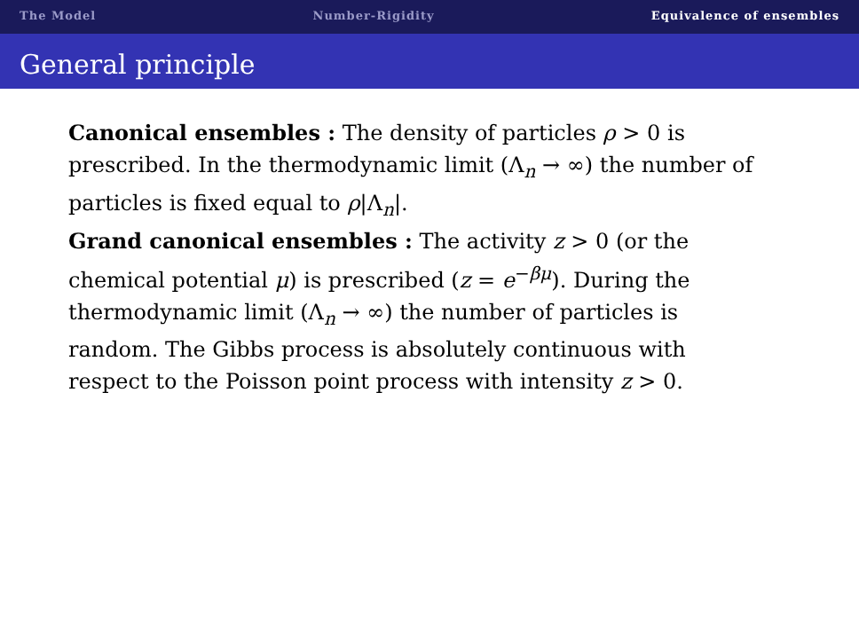The Model Number-Rigidity Equivalence of ensembles
General principle
Canonical ensembles : The density of particles ρ > 0 is prescribed. In the thermodynamic limit (Λ<sub>n</sub> → ∞) the number of particles is fixed equal to ρ|Λ<sub>n</sub>|.
Grand canonical ensembles : The activity z > 0 (or the chemical potential μ) is prescribed (z = e<sup>−βμ</sup>). During the thermodynamic limit (Λ<sub>n</sub> → ∞) the number of particles is random. The Gibbs process is absolutely continuous with respect to the Poisson point process with intensity z > 0.